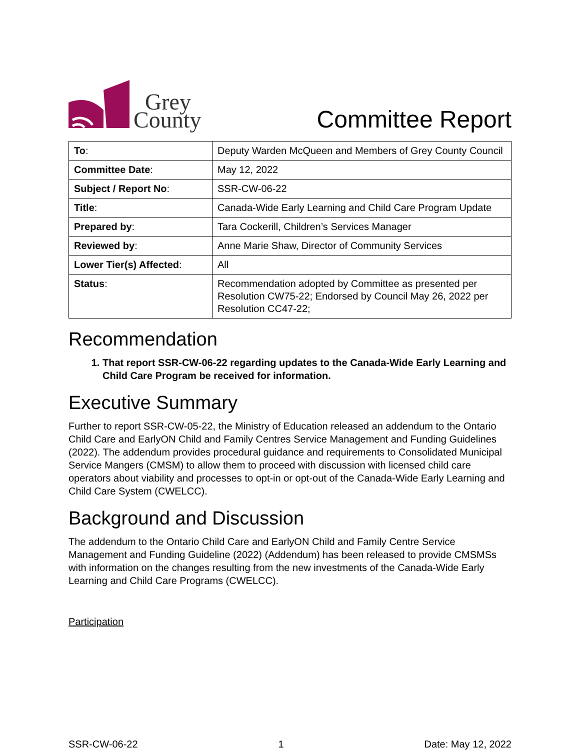Grey
County
Committee Report
| To : | Deputy Warden McQueen and Members of Grey County Council |
| Committee Date : | May 12, 2022 |
| Subject / Report No : | SSR-CW-06-22 |
| Title : | Canada-Wide Early Learning and Child Care Program Update |
| Prepared by : | Tara Cockerill, Children’s Services Manager |
| Reviewed by : | Anne Marie Shaw, Director of Community Services |
| Lower Tier(s) Affected : | All |
| Status : | Recommendation adopted by Committee as presented per Resolution CW75-22; Endorsed by Council May 26, 2022 per Resolution CC47-22; |
Recommendation
1. That report SSR-CW-06-22 regarding updates to the Canada-Wide Early Learning and Child Care Program be received for information.
Executive Summary
Further to report SSR-CW-05-22, the Ministry of Education released an addendum to the Ontario Child Care and EarlyON Child and Family Centres Service Management and Funding Guidelines (2022). The addendum provides procedural guidance and requirements to Consolidated Municipal Service Mangers (CMSM) to allow them to proceed with discussion with licensed child care operators about viability and processes to opt-in or opt-out of the Canada-Wide Early Learning and Child Care System (CWELCC).
Background and Discussion
The addendum to the Ontario Child Care and EarlyON Child and Family Centre Service Management and Funding Guideline (2022) (Addendum) has been released to provide CMSMSs with information on the changes resulting from the new investments of the Canada-Wide Early Learning and Child Care Programs (CWELCC).
Participation
SSR-CW-06-22 1 Date: May 12, 2022